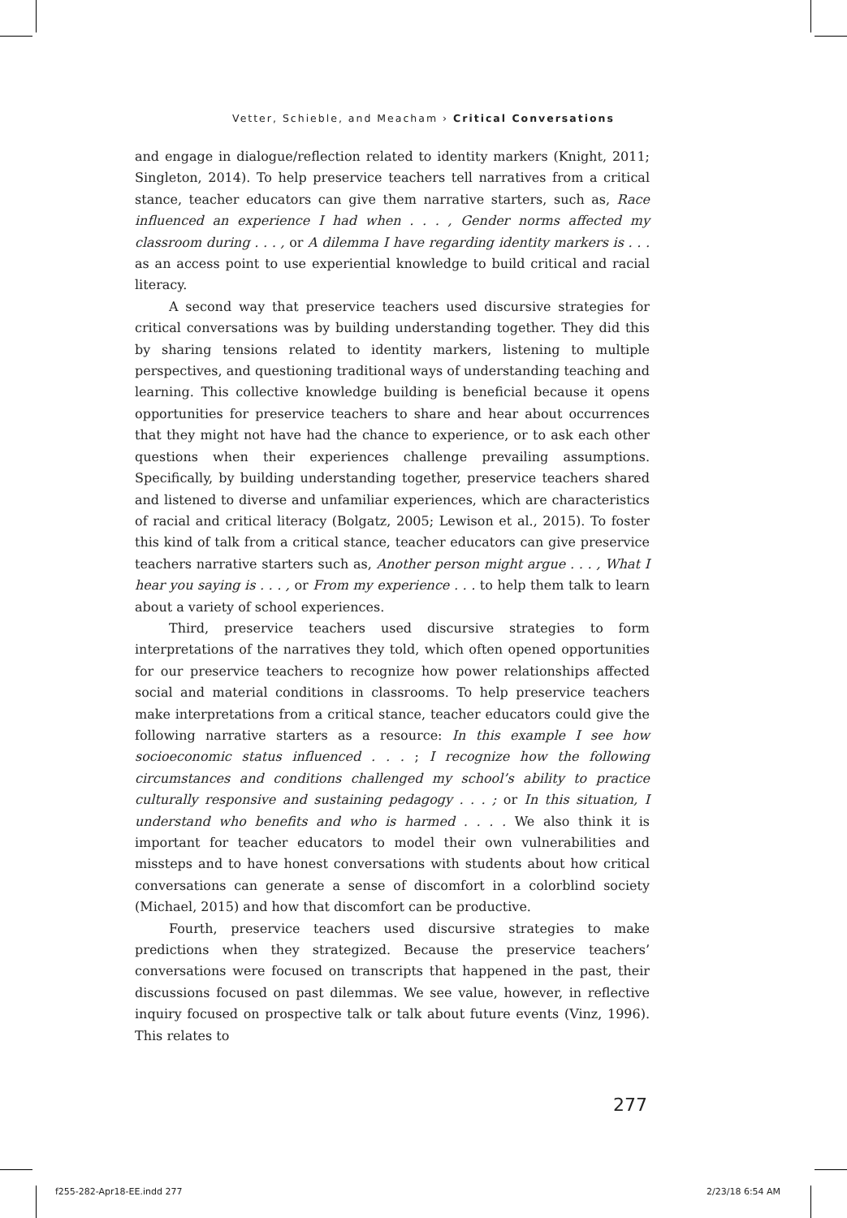Vetter, Schieble, and Meacham › Critical Conversations
and engage in dialogue/reflection related to identity markers (Knight, 2011; Singleton, 2014). To help preservice teachers tell narratives from a critical stance, teacher educators can give them narrative starters, such as, Race influenced an experience I had when . . . , Gender norms affected my classroom during . . . , or A dilemma I have regarding identity markers is . . . as an access point to use experiential knowledge to build critical and racial literacy.
A second way that preservice teachers used discursive strategies for critical conversations was by building understanding together. They did this by sharing tensions related to identity markers, listening to multiple perspectives, and questioning traditional ways of understanding teaching and learning. This collective knowledge building is beneficial because it opens opportunities for preservice teachers to share and hear about occurrences that they might not have had the chance to experience, or to ask each other questions when their experiences challenge prevailing assumptions. Specifically, by building understanding together, preservice teachers shared and listened to diverse and unfamiliar experiences, which are characteristics of racial and critical literacy (Bolgatz, 2005; Lewison et al., 2015). To foster this kind of talk from a critical stance, teacher educators can give preservice teachers narrative starters such as, Another person might argue . . . , What I hear you saying is . . . , or From my experience . . . to help them talk to learn about a variety of school experiences.
Third, preservice teachers used discursive strategies to form interpretations of the narratives they told, which often opened opportunities for our preservice teachers to recognize how power relationships affected social and material conditions in classrooms. To help preservice teachers make interpretations from a critical stance, teacher educators could give the following narrative starters as a resource: In this example I see how socioeconomic status influenced . . . ; I recognize how the following circumstances and conditions challenged my school’s ability to practice culturally responsive and sustaining pedagogy . . . ; or In this situation, I understand who benefits and who is harmed . . . . We also think it is important for teacher educators to model their own vulnerabilities and missteps and to have honest conversations with students about how critical conversations can generate a sense of discomfort in a colorblind society (Michael, 2015) and how that discomfort can be productive.
Fourth, preservice teachers used discursive strategies to make predictions when they strategized. Because the preservice teachers’ conversations were focused on transcripts that happened in the past, their discussions focused on past dilemmas. We see value, however, in reflective inquiry focused on prospective talk or talk about future events (Vinz, 1996). This relates to
277
f255-282-Apr18-EE.indd 277 2/23/18 6:54 AM